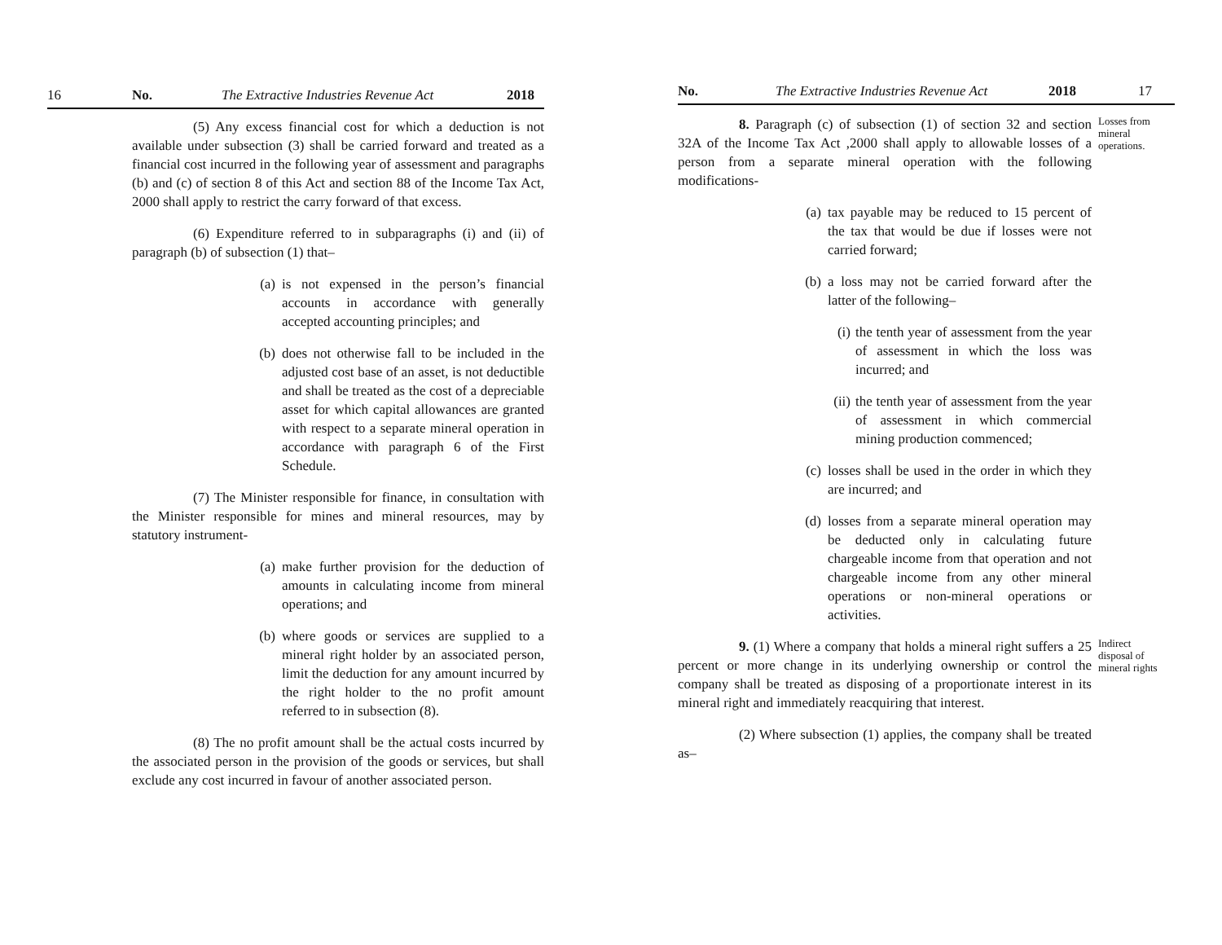16 No. The Extractive Industries Revenue Act 2018
(5) Any excess financial cost for which a deduction is not available under subsection (3) shall be carried forward and treated as a financial cost incurred in the following year of assessment and paragraphs (b) and (c) of section 8 of this Act and section 88 of the Income Tax Act, 2000 shall apply to restrict the carry forward of that excess.
(6) Expenditure referred to in subparagraphs (i) and (ii) of paragraph (b) of subsection (1) that–
(a) is not expensed in the person’s financial accounts in accordance with generally accepted accounting principles; and
(b) does not otherwise fall to be included in the adjusted cost base of an asset, is not deductible and shall be treated as the cost of a depreciable asset for which capital allowances are granted with respect to a separate mineral operation in accordance with paragraph 6 of the First Schedule.
(7) The Minister responsible for finance, in consultation with the Minister responsible for mines and mineral resources, may by statutory instrument-
(a) make further provision for the deduction of amounts in calculating income from mineral operations; and
(b) where goods or services are supplied to a mineral right holder by an associated person, limit the deduction for any amount incurred by the right holder to the no profit amount referred to in subsection (8).
(8) The no profit amount shall be the actual costs incurred by the associated person in the provision of the goods or services, but shall exclude any cost incurred in favour of another associated person.
No. The Extractive Industries Revenue Act 2018 17
8. Paragraph (c) of subsection (1) of section 32 and section 32A of the Income Tax Act ,2000 shall apply to allowable losses of a person from a separate mineral operation with the following modifications-
Losses from mineral operations.
(a) tax payable may be reduced to 15 percent of the tax that would be due if losses were not carried forward;
(b) a loss may not be carried forward after the latter of the following–
(i) the tenth year of assessment from the year of assessment in which the loss was incurred; and
(ii) the tenth year of assessment from the year of assessment in which commercial mining production commenced;
(c) losses shall be used in the order in which they are incurred; and
(d) losses from a separate mineral operation may be deducted only in calculating future chargeable income from that operation and not chargeable income from any other mineral operations or non-mineral operations or activities.
9. (1) Where a company that holds a mineral right suffers a 25 percent or more change in its underlying ownership or control the company shall be treated as disposing of a proportionate interest in its mineral right and immediately reacquiring that interest.
Indirect disposal of mineral rights
(2) Where subsection (1) applies, the company shall be treated as–